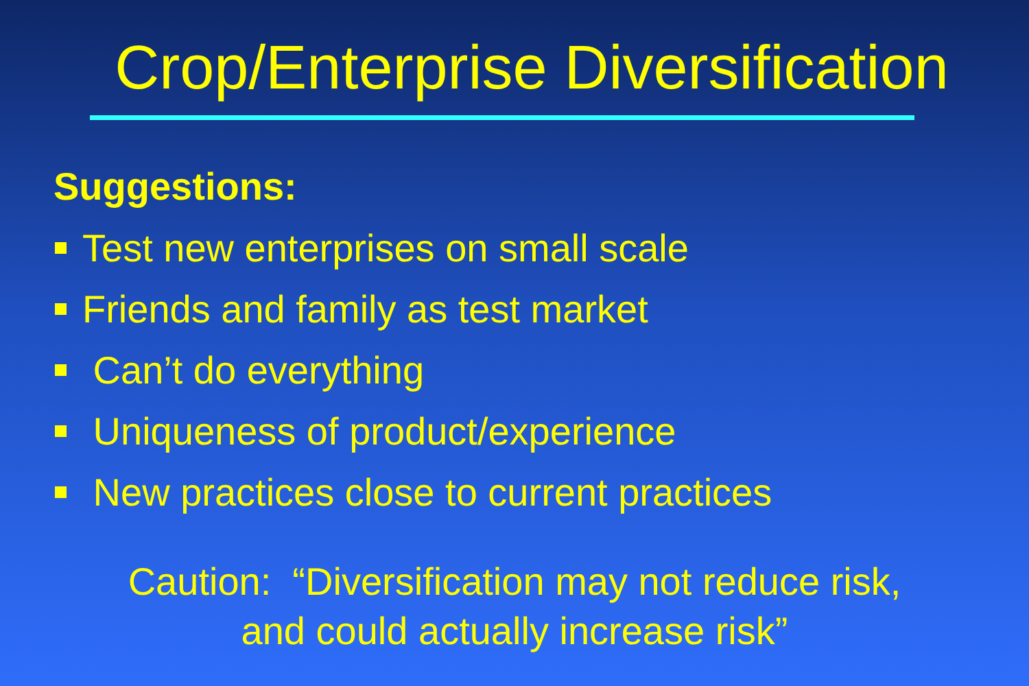Crop/Enterprise Diversification
Suggestions:
Test new enterprises on small scale
Friends and family as test market
Can’t do everything
Uniqueness of product/experience
New practices close to current practices
Caution: “Diversification may not reduce risk,
and could actually increase risk”